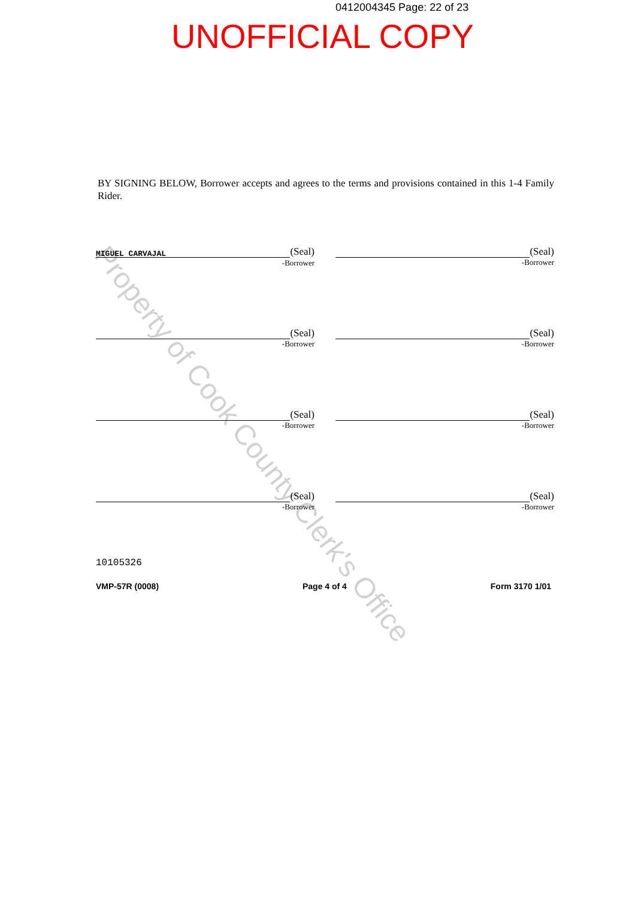0412004345 Page: 22 of 23
UNOFFICIAL COPY
BY SIGNING BELOW, Borrower accepts and agrees to the terms and provisions contained in this 1-4 Family Rider.
(Seal)
MIGUEL CARVAJAL
-Borrower
(Seal)
-Borrower
(Seal)
-Borrower
(Seal)
-Borrower
(Seal)
-Borrower
(Seal)
-Borrower
(Seal)
-Borrower
(Seal)
-Borrower
10105326
VMP-57R (0008) Page 4 of 4 Form 3170 1/01
Property of Cook County Clerk's Office